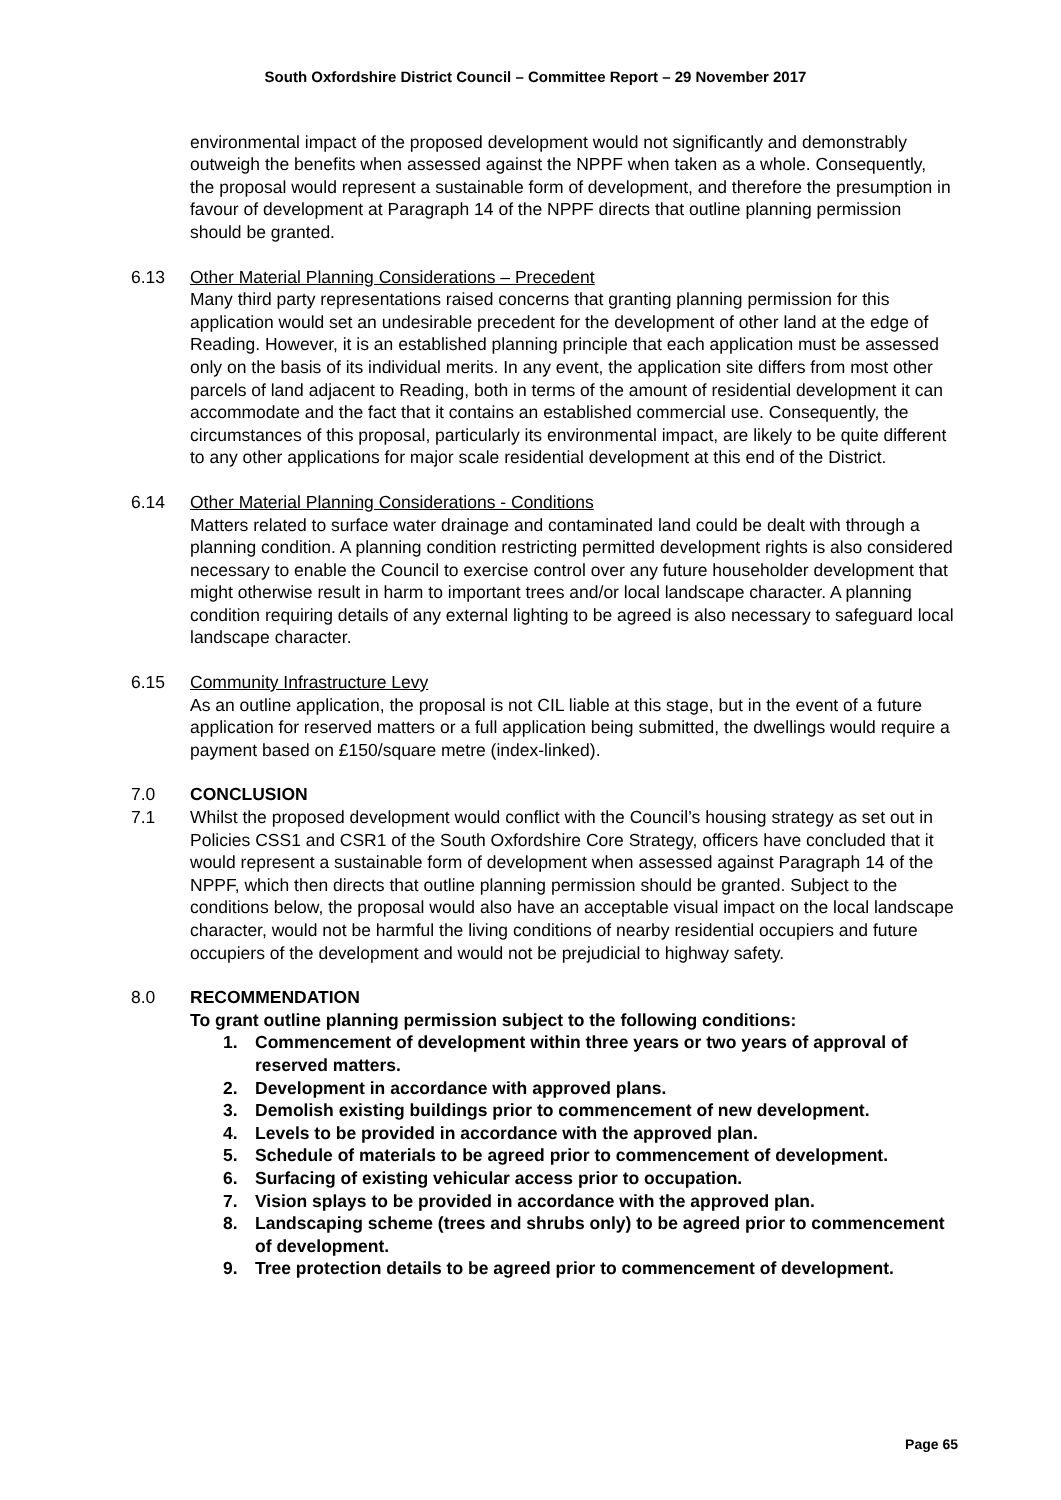South Oxfordshire District Council – Committee Report – 29 November 2017
environmental impact of the proposed development would not significantly and demonstrably outweigh the benefits when assessed against the NPPF when taken as a whole. Consequently, the proposal would represent a sustainable form of development, and therefore the presumption in favour of development at Paragraph 14 of the NPPF directs that outline planning permission should be granted.
6.13 Other Material Planning Considerations – Precedent
Many third party representations raised concerns that granting planning permission for this application would set an undesirable precedent for the development of other land at the edge of Reading. However, it is an established planning principle that each application must be assessed only on the basis of its individual merits. In any event, the application site differs from most other parcels of land adjacent to Reading, both in terms of the amount of residential development it can accommodate and the fact that it contains an established commercial use. Consequently, the circumstances of this proposal, particularly its environmental impact, are likely to be quite different to any other applications for major scale residential development at this end of the District.
6.14 Other Material Planning Considerations - Conditions
Matters related to surface water drainage and contaminated land could be dealt with through a planning condition. A planning condition restricting permitted development rights is also considered necessary to enable the Council to exercise control over any future householder development that might otherwise result in harm to important trees and/or local landscape character. A planning condition requiring details of any external lighting to be agreed is also necessary to safeguard local landscape character.
6.15 Community Infrastructure Levy
As an outline application, the proposal is not CIL liable at this stage, but in the event of a future application for reserved matters or a full application being submitted, the dwellings would require a payment based on £150/square metre (index-linked).
7.0 CONCLUSION
7.1 Whilst the proposed development would conflict with the Council’s housing strategy as set out in Policies CSS1 and CSR1 of the South Oxfordshire Core Strategy, officers have concluded that it would represent a sustainable form of development when assessed against Paragraph 14 of the NPPF, which then directs that outline planning permission should be granted. Subject to the conditions below, the proposal would also have an acceptable visual impact on the local landscape character, would not be harmful the living conditions of nearby residential occupiers and future occupiers of the development and would not be prejudicial to highway safety.
8.0 RECOMMENDATION
To grant outline planning permission subject to the following conditions:
1. Commencement of development within three years or two years of approval of reserved matters.
2. Development in accordance with approved plans.
3. Demolish existing buildings prior to commencement of new development.
4. Levels to be provided in accordance with the approved plan.
5. Schedule of materials to be agreed prior to commencement of development.
6. Surfacing of existing vehicular access prior to occupation.
7. Vision splays to be provided in accordance with the approved plan.
8. Landscaping scheme (trees and shrubs only) to be agreed prior to commencement of development.
9. Tree protection details to be agreed prior to commencement of development.
Page 65